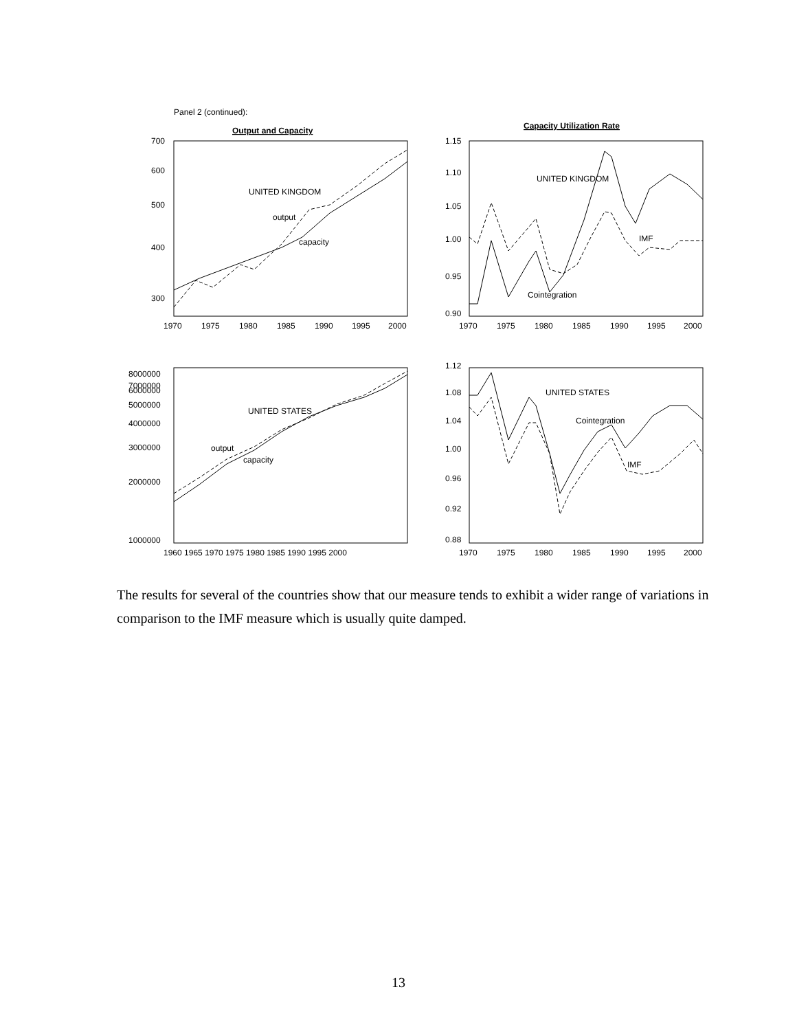Panel 2 (continued):
Output and Capacity
Capacity Utilization Rate
700
600
500
400
300
1970
1975
1980
1985
1990
1995
2000
UNITED KINGDOM
output
capacity
1.15
1.10
1.05
1.00
0.95
0.90
1970
1975
1980
1985
1990
1995
2000
UNITED KINGDOM
IMF
Cointegration
8000000
7000000
6000000
5000000
4000000
3000000
2000000
1000000
1960 1965 1970 1975 1980 1985 1990 1995 2000
UNITED STATES
output
capacity
1.12
1.08
1.04
1.00
0.96
0.92
0.88
1970
1975
1980
1985
1990
1995
2000
UNITED STATES
Cointegration
IMF
The results for several of the countries show that our measure tends to exhibit a wider range of variations in comparison to the IMF measure which is usually quite damped.
13